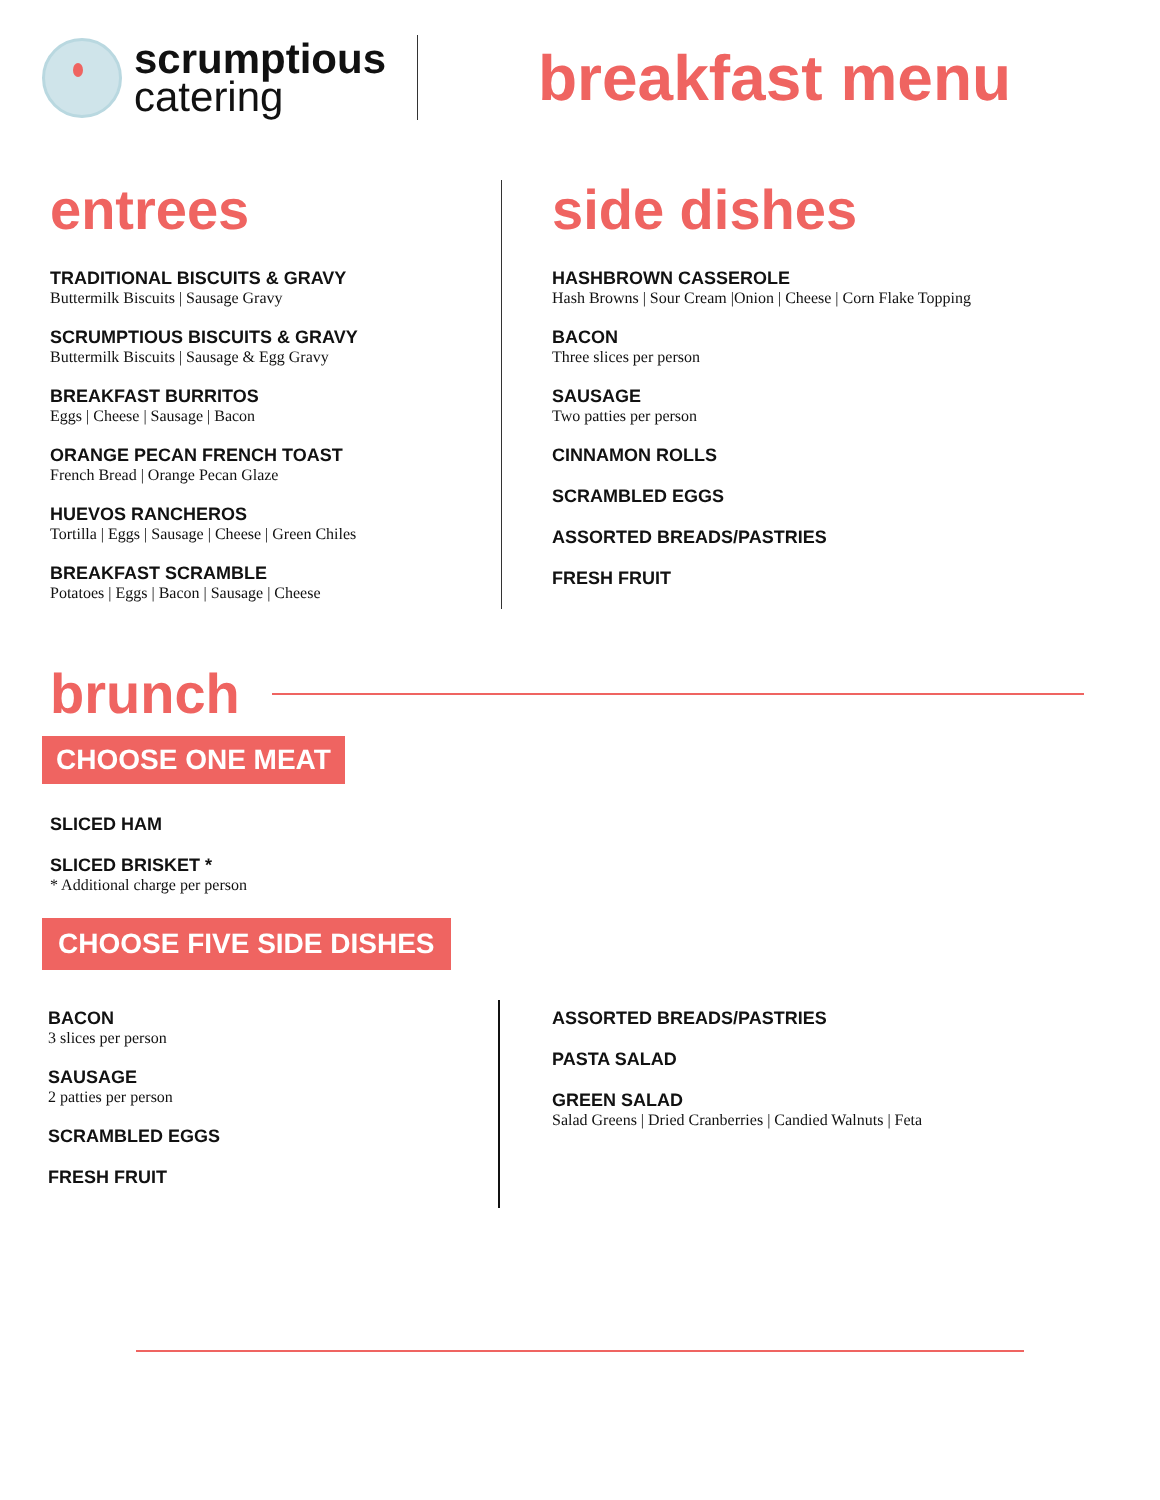scrumptious
catering
breakfast menu
entrees
TRADITIONAL BISCUITS & GRAVY
Buttermilk Biscuits | Sausage Gravy
SCRUMPTIOUS BISCUITS & GRAVY
Buttermilk Biscuits | Sausage & Egg Gravy
BREAKFAST BURRITOS
Eggs | Cheese | Sausage | Bacon
ORANGE PECAN FRENCH TOAST
French Bread | Orange Pecan Glaze
HUEVOS RANCHEROS
Tortilla | Eggs | Sausage | Cheese | Green Chiles
BREAKFAST SCRAMBLE
Potatoes | Eggs | Bacon | Sausage | Cheese
side dishes
HASHBROWN CASSEROLE
Hash Browns | Sour Cream |Onion | Cheese | Corn Flake Topping
BACON
Three slices per person
SAUSAGE
Two patties per person
CINNAMON ROLLS
SCRAMBLED EGGS
ASSORTED BREADS/PASTRIES
FRESH FRUIT
brunch
CHOOSE ONE MEAT
SLICED HAM
SLICED BRISKET *
* Additional charge per person
CHOOSE FIVE SIDE DISHES
BACON
3 slices per person
SAUSAGE
2 patties per person
SCRAMBLED EGGS
FRESH FRUIT
ASSORTED BREADS/PASTRIES
PASTA SALAD
GREEN SALAD
Salad Greens | Dried Cranberries | Candied Walnuts | Feta